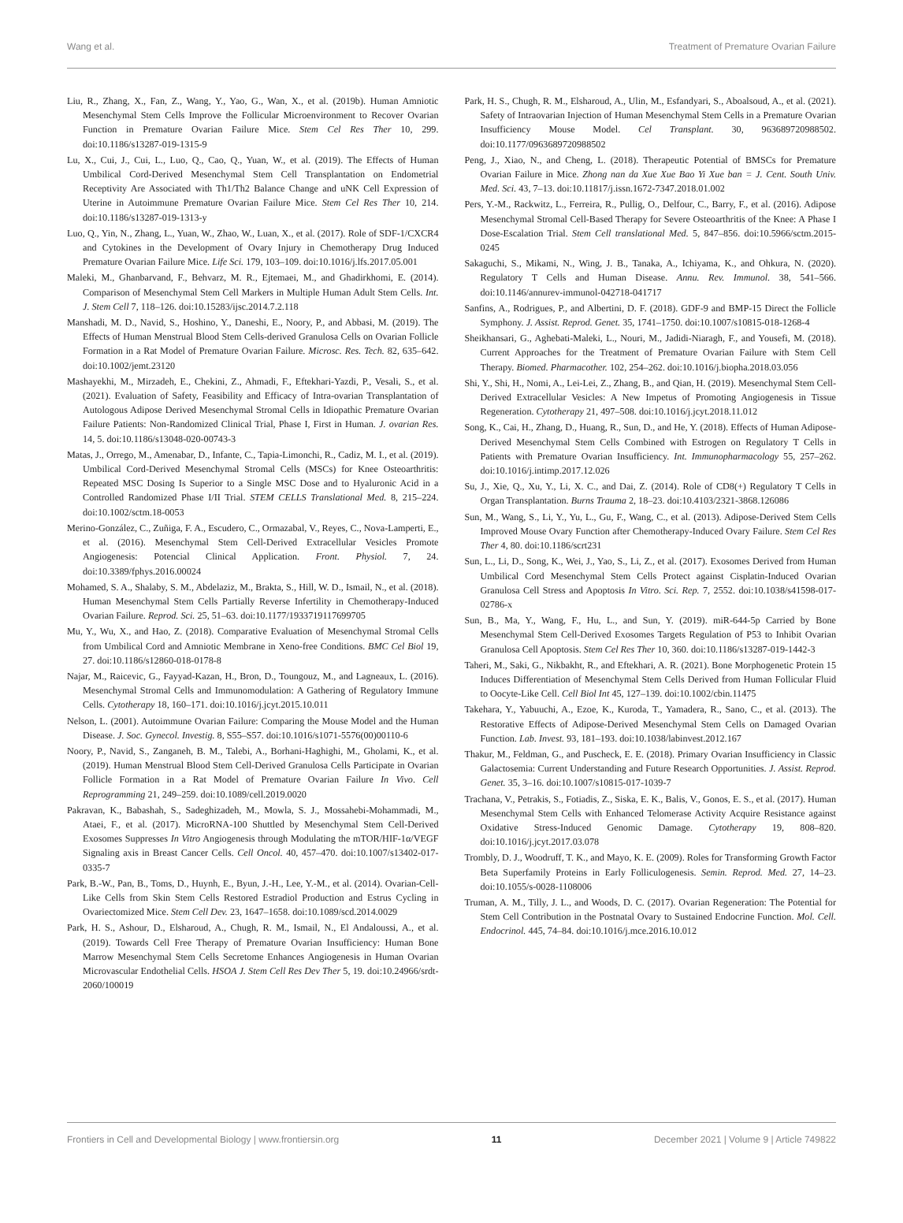Wang et al. Treatment of Premature Ovarian Failure
Liu, R., Zhang, X., Fan, Z., Wang, Y., Yao, G., Wan, X., et al. (2019b). Human Amniotic Mesenchymal Stem Cells Improve the Follicular Microenvironment to Recover Ovarian Function in Premature Ovarian Failure Mice. Stem Cel Res Ther 10, 299. doi:10.1186/s13287-019-1315-9
Lu, X., Cui, J., Cui, L., Luo, Q., Cao, Q., Yuan, W., et al. (2019). The Effects of Human Umbilical Cord-Derived Mesenchymal Stem Cell Transplantation on Endometrial Receptivity Are Associated with Th1/Th2 Balance Change and uNK Cell Expression of Uterine in Autoimmune Premature Ovarian Failure Mice. Stem Cel Res Ther 10, 214. doi:10.1186/s13287-019-1313-y
Luo, Q., Yin, N., Zhang, L., Yuan, W., Zhao, W., Luan, X., et al. (2017). Role of SDF-1/CXCR4 and Cytokines in the Development of Ovary Injury in Chemotherapy Drug Induced Premature Ovarian Failure Mice. Life Sci. 179, 103–109. doi:10.1016/j.lfs.2017.05.001
Maleki, M., Ghanbarvand, F., Behvarz, M. R., Ejtemaei, M., and Ghadirkhomi, E. (2014). Comparison of Mesenchymal Stem Cell Markers in Multiple Human Adult Stem Cells. Int. J. Stem Cell 7, 118–126. doi:10.15283/ijsc.2014.7.2.118
Manshadi, M. D., Navid, S., Hoshino, Y., Daneshi, E., Noory, P., and Abbasi, M. (2019). The Effects of Human Menstrual Blood Stem Cells-derived Granulosa Cells on Ovarian Follicle Formation in a Rat Model of Premature Ovarian Failure. Microsc. Res. Tech. 82, 635–642. doi:10.1002/jemt.23120
Mashayekhi, M., Mirzadeh, E., Chekini, Z., Ahmadi, F., Eftekhari-Yazdi, P., Vesali, S., et al. (2021). Evaluation of Safety, Feasibility and Efficacy of Intra-ovarian Transplantation of Autologous Adipose Derived Mesenchymal Stromal Cells in Idiopathic Premature Ovarian Failure Patients: Non-Randomized Clinical Trial, Phase I, First in Human. J. ovarian Res. 14, 5. doi:10.1186/s13048-020-00743-3
Matas, J., Orrego, M., Amenabar, D., Infante, C., Tapia-Limonchi, R., Cadiz, M. I., et al. (2019). Umbilical Cord-Derived Mesenchymal Stromal Cells (MSCs) for Knee Osteoarthritis: Repeated MSC Dosing Is Superior to a Single MSC Dose and to Hyaluronic Acid in a Controlled Randomized Phase I/II Trial. STEM CELLS Translational Med. 8, 215–224. doi:10.1002/sctm.18-0053
Merino-González, C., Zuñiga, F. A., Escudero, C., Ormazabal, V., Reyes, C., Nova-Lamperti, E., et al. (2016). Mesenchymal Stem Cell-Derived Extracellular Vesicles Promote Angiogenesis: Potencial Clinical Application. Front. Physiol. 7, 24. doi:10.3389/fphys.2016.00024
Mohamed, S. A., Shalaby, S. M., Abdelaziz, M., Brakta, S., Hill, W. D., Ismail, N., et al. (2018). Human Mesenchymal Stem Cells Partially Reverse Infertility in Chemotherapy-Induced Ovarian Failure. Reprod. Sci. 25, 51–63. doi:10.1177/1933719117699705
Mu, Y., Wu, X., and Hao, Z. (2018). Comparative Evaluation of Mesenchymal Stromal Cells from Umbilical Cord and Amniotic Membrane in Xeno-free Conditions. BMC Cel Biol 19, 27. doi:10.1186/s12860-018-0178-8
Najar, M., Raicevic, G., Fayyad-Kazan, H., Bron, D., Toungouz, M., and Lagneaux, L. (2016). Mesenchymal Stromal Cells and Immunomodulation: A Gathering of Regulatory Immune Cells. Cytotherapy 18, 160–171. doi:10.1016/j.jcyt.2015.10.011
Nelson, L. (2001). Autoimmune Ovarian Failure: Comparing the Mouse Model and the Human Disease. J. Soc. Gynecol. Investig. 8, S55–S57. doi:10.1016/s1071-5576(00)00110-6
Noory, P., Navid, S., Zanganeh, B. M., Talebi, A., Borhani-Haghighi, M., Gholami, K., et al. (2019). Human Menstrual Blood Stem Cell-Derived Granulosa Cells Participate in Ovarian Follicle Formation in a Rat Model of Premature Ovarian Failure In Vivo. Cell Reprogramming 21, 249–259. doi:10.1089/cell.2019.0020
Pakravan, K., Babashah, S., Sadeghizadeh, M., Mowla, S. J., Mossahebi-Mohammadi, M., Ataei, F., et al. (2017). MicroRNA-100 Shuttled by Mesenchymal Stem Cell-Derived Exosomes Suppresses In Vitro Angiogenesis through Modulating the mTOR/HIF-1α/VEGF Signaling axis in Breast Cancer Cells. Cell Oncol. 40, 457–470. doi:10.1007/s13402-017-0335-7
Park, B.-W., Pan, B., Toms, D., Huynh, E., Byun, J.-H., Lee, Y.-M., et al. (2014). Ovarian-Cell-Like Cells from Skin Stem Cells Restored Estradiol Production and Estrus Cycling in Ovariectomized Mice. Stem Cell Dev. 23, 1647–1658. doi:10.1089/scd.2014.0029
Park, H. S., Ashour, D., Elsharoud, A., Chugh, R. M., Ismail, N., El Andaloussi, A., et al. (2019). Towards Cell Free Therapy of Premature Ovarian Insufficiency: Human Bone Marrow Mesenchymal Stem Cells Secretome Enhances Angiogenesis in Human Ovarian Microvascular Endothelial Cells. HSOA J. Stem Cell Res Dev Ther 5, 19. doi:10.24966/srdt-2060/100019
Park, H. S., Chugh, R. M., Elsharoud, A., Ulin, M., Esfandyari, S., Aboalsoud, A., et al. (2021). Safety of Intraovarian Injection of Human Mesenchymal Stem Cells in a Premature Ovarian Insufficiency Mouse Model. Cel Transplant. 30, 963689720988502. doi:10.1177/0963689720988502
Peng, J., Xiao, N., and Cheng, L. (2018). Therapeutic Potential of BMSCs for Premature Ovarian Failure in Mice. Zhong nan da Xue Xue Bao Yi Xue ban = J. Cent. South Univ. Med. Sci. 43, 7–13. doi:10.11817/j.issn.1672-7347.2018.01.002
Pers, Y.-M., Rackwitz, L., Ferreira, R., Pullig, O., Delfour, C., Barry, F., et al. (2016). Adipose Mesenchymal Stromal Cell-Based Therapy for Severe Osteoarthritis of the Knee: A Phase I Dose-Escalation Trial. Stem Cell translational Med. 5, 847–856. doi:10.5966/sctm.2015-0245
Sakaguchi, S., Mikami, N., Wing, J. B., Tanaka, A., Ichiyama, K., and Ohkura, N. (2020). Regulatory T Cells and Human Disease. Annu. Rev. Immunol. 38, 541–566. doi:10.1146/annurev-immunol-042718-041717
Sanfins, A., Rodrigues, P., and Albertini, D. F. (2018). GDF-9 and BMP-15 Direct the Follicle Symphony. J. Assist. Reprod. Genet. 35, 1741–1750. doi:10.1007/s10815-018-1268-4
Sheikhansari, G., Aghebati-Maleki, L., Nouri, M., Jadidi-Niaragh, F., and Yousefi, M. (2018). Current Approaches for the Treatment of Premature Ovarian Failure with Stem Cell Therapy. Biomed. Pharmacother. 102, 254–262. doi:10.1016/j.biopha.2018.03.056
Shi, Y., Shi, H., Nomi, A., Lei-Lei, Z., Zhang, B., and Qian, H. (2019). Mesenchymal Stem Cell-Derived Extracellular Vesicles: A New Impetus of Promoting Angiogenesis in Tissue Regeneration. Cytotherapy 21, 497–508. doi:10.1016/j.jcyt.2018.11.012
Song, K., Cai, H., Zhang, D., Huang, R., Sun, D., and He, Y. (2018). Effects of Human Adipose-Derived Mesenchymal Stem Cells Combined with Estrogen on Regulatory T Cells in Patients with Premature Ovarian Insufficiency. Int. Immunopharmacology 55, 257–262. doi:10.1016/j.intimp.2017.12.026
Su, J., Xie, Q., Xu, Y., Li, X. C., and Dai, Z. (2014). Role of CD8(+) Regulatory T Cells in Organ Transplantation. Burns Trauma 2, 18–23. doi:10.4103/2321-3868.126086
Sun, M., Wang, S., Li, Y., Yu, L., Gu, F., Wang, C., et al. (2013). Adipose-Derived Stem Cells Improved Mouse Ovary Function after Chemotherapy-Induced Ovary Failure. Stem Cel Res Ther 4, 80. doi:10.1186/scrt231
Sun, L., Li, D., Song, K., Wei, J., Yao, S., Li, Z., et al. (2017). Exosomes Derived from Human Umbilical Cord Mesenchymal Stem Cells Protect against Cisplatin-Induced Ovarian Granulosa Cell Stress and Apoptosis In Vitro. Sci. Rep. 7, 2552. doi:10.1038/s41598-017-02786-x
Sun, B., Ma, Y., Wang, F., Hu, L., and Sun, Y. (2019). miR-644-5p Carried by Bone Mesenchymal Stem Cell-Derived Exosomes Targets Regulation of P53 to Inhibit Ovarian Granulosa Cell Apoptosis. Stem Cel Res Ther 10, 360. doi:10.1186/s13287-019-1442-3
Taheri, M., Saki, G., Nikbakht, R., and Eftekhari, A. R. (2021). Bone Morphogenetic Protein 15 Induces Differentiation of Mesenchymal Stem Cells Derived from Human Follicular Fluid to Oocyte-Like Cell. Cell Biol Int 45, 127–139. doi:10.1002/cbin.11475
Takehara, Y., Yabuuchi, A., Ezoe, K., Kuroda, T., Yamadera, R., Sano, C., et al. (2013). The Restorative Effects of Adipose-Derived Mesenchymal Stem Cells on Damaged Ovarian Function. Lab. Invest. 93, 181–193. doi:10.1038/labinvest.2012.167
Thakur, M., Feldman, G., and Puscheck, E. E. (2018). Primary Ovarian Insufficiency in Classic Galactosemia: Current Understanding and Future Research Opportunities. J. Assist. Reprod. Genet. 35, 3–16. doi:10.1007/s10815-017-1039-7
Trachana, V., Petrakis, S., Fotiadis, Z., Siska, E. K., Balis, V., Gonos, E. S., et al. (2017). Human Mesenchymal Stem Cells with Enhanced Telomerase Activity Acquire Resistance against Oxidative Stress-Induced Genomic Damage. Cytotherapy 19, 808–820. doi:10.1016/j.jcyt.2017.03.078
Trombly, D. J., Woodruff, T. K., and Mayo, K. E. (2009). Roles for Transforming Growth Factor Beta Superfamily Proteins in Early Folliculogenesis. Semin. Reprod. Med. 27, 14–23. doi:10.1055/s-0028-1108006
Truman, A. M., Tilly, J. L., and Woods, D. C. (2017). Ovarian Regeneration: The Potential for Stem Cell Contribution in the Postnatal Ovary to Sustained Endocrine Function. Mol. Cell. Endocrinol. 445, 74–84. doi:10.1016/j.mce.2016.10.012
Frontiers in Cell and Developmental Biology | www.frontiersin.org 11 December 2021 | Volume 9 | Article 749822